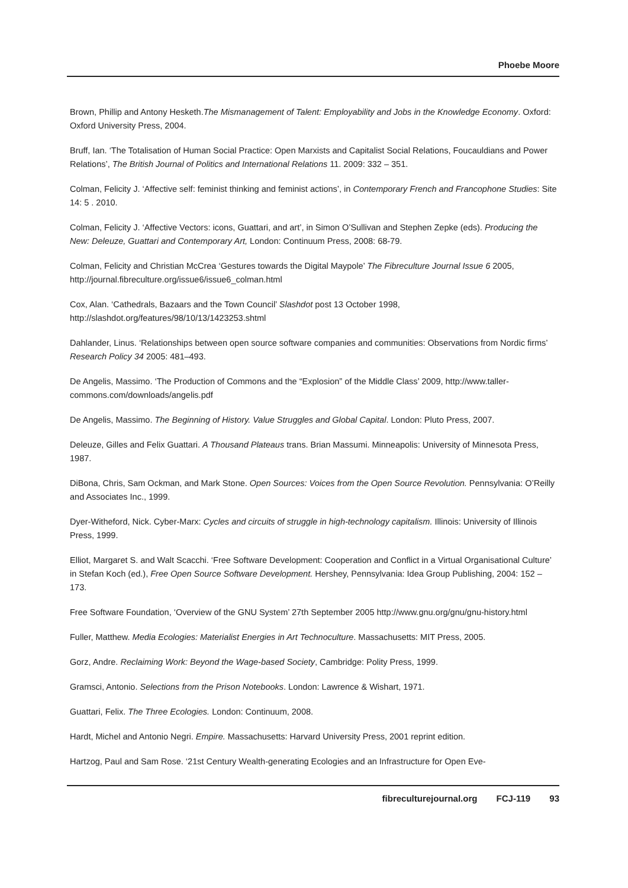Phoebe Moore
Brown, Phillip and Antony Hesketh.The Mismanagement of Talent: Employability and Jobs in the Knowledge Economy. Oxford: Oxford University Press, 2004.
Bruff, Ian. ‘The Totalisation of Human Social Practice: Open Marxists and Capitalist Social Relations, Foucauldians and Power Relations’, The British Journal of Politics and International Relations 11. 2009: 332 – 351.
Colman, Felicity J. ‘Affective self: feminist thinking and feminist actions’, in Contemporary French and Francophone Studies: Site 14: 5 . 2010.
Colman, Felicity J. ‘Affective Vectors: icons, Guattari, and art’, in Simon O’Sullivan and Stephen Zepke (eds). Producing the New: Deleuze, Guattari and Contemporary Art, London: Continuum Press, 2008: 68-79.
Colman, Felicity and Christian McCrea ‘Gestures towards the Digital Maypole’ The Fibreculture Journal Issue 6 2005, http://journal.fibreculture.org/issue6/issue6_colman.html
Cox, Alan. ‘Cathedrals, Bazaars and the Town Council’ Slashdot post 13 October 1998, http://slashdot.org/features/98/10/13/1423253.shtml
Dahlander, Linus. ‘Relationships between open source software companies and communities: Observations from Nordic firms’ Research Policy 34 2005: 481–493.
De Angelis, Massimo. ‘The Production of Commons and the “Explosion” of the Middle Class’ 2009, http://www.taller-commons.com/downloads/angelis.pdf
De Angelis, Massimo. The Beginning of History. Value Struggles and Global Capital. London: Pluto Press, 2007.
Deleuze, Gilles and Felix Guattari. A Thousand Plateaus trans. Brian Massumi. Minneapolis: University of Minnesota Press, 1987.
DiBona, Chris, Sam Ockman, and Mark Stone. Open Sources: Voices from the Open Source Revolution. Pennsylvania: O’Reilly and Associates Inc., 1999.
Dyer-Witheford, Nick. Cyber-Marx: Cycles and circuits of struggle in high-technology capitalism. Illinois: University of Illinois Press, 1999.
Elliot, Margaret S. and Walt Scacchi. ‘Free Software Development: Cooperation and Conflict in a Virtual Organisational Culture’ in Stefan Koch (ed.), Free Open Source Software Development. Hershey, Pennsylvania: Idea Group Publishing, 2004: 152 – 173.
Free Software Foundation, ‘Overview of the GNU System’ 27th September 2005 http://www.gnu.org/gnu/gnu-history.html
Fuller, Matthew. Media Ecologies: Materialist Energies in Art Technoculture. Massachusetts: MIT Press, 2005.
Gorz, Andre. Reclaiming Work: Beyond the Wage-based Society, Cambridge: Polity Press, 1999.
Gramsci, Antonio. Selections from the Prison Notebooks. London: Lawrence & Wishart, 1971.
Guattari, Felix. The Three Ecologies. London: Continuum, 2008.
Hardt, Michel and Antonio Negri. Empire. Massachusetts: Harvard University Press, 2001 reprint edition.
Hartzog, Paul and Sam Rose. ‘21st Century Wealth-generating Ecologies and an Infrastructure for Open Eve-
fibreculturejournal.org FCJ-119 93